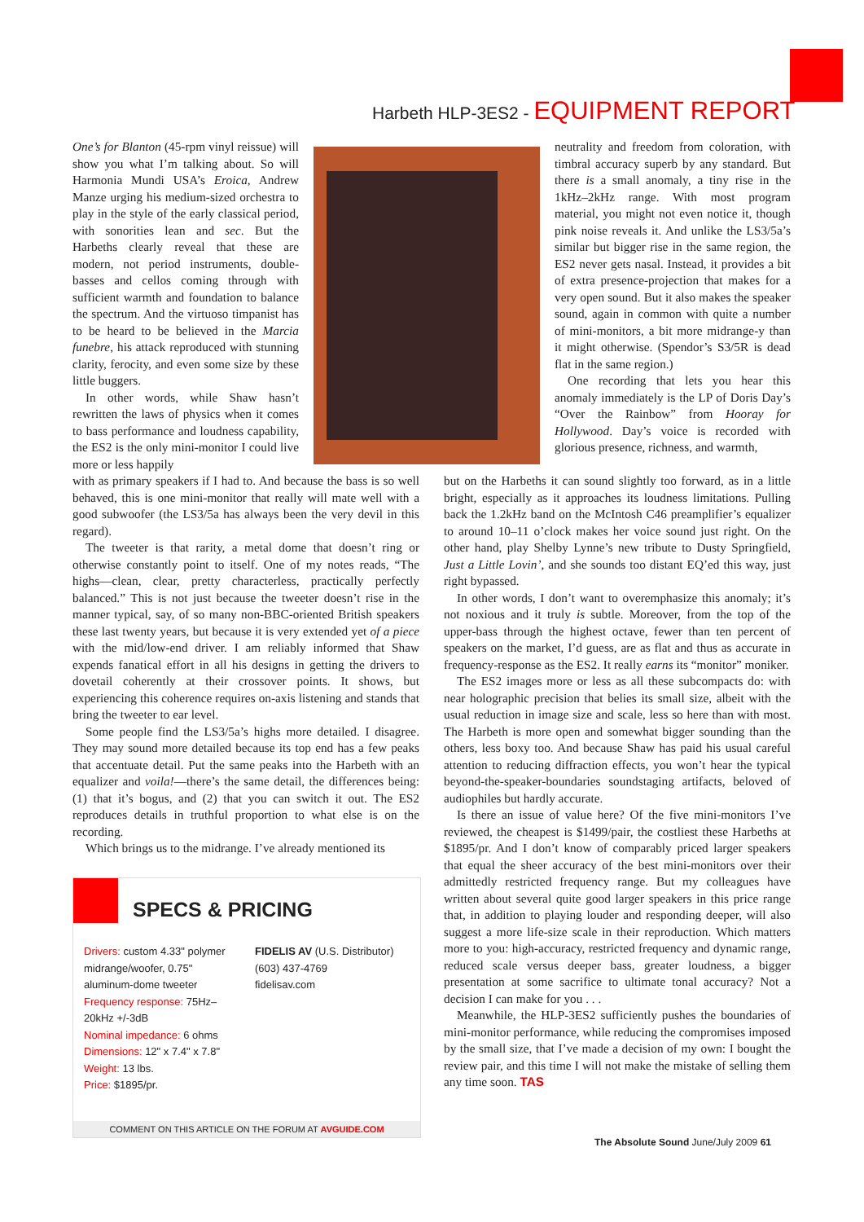Harbeth HLP-3ES2 - EQUIPMENT REPORT
One’s for Blanton (45-rpm vinyl reissue) will show you what I’m talking about. So will Harmonia Mundi USA’s Eroica, Andrew Manze urging his medium-sized orchestra to play in the style of the early classical period, with sonorities lean and sec. But the Harbeths clearly reveal that these are modern, not period instruments, double-basses and cellos coming through with sufficient warmth and foundation to balance the spectrum. And the virtuoso timpanist has to be heard to be believed in the Marcia funebre, his attack reproduced with stunning clarity, ferocity, and even some size by these little buggers.
In other words, while Shaw hasn’t rewritten the laws of physics when it comes to bass performance and loudness capability, the ES2 is the only mini-monitor I could live more or less happily
neutrality and freedom from coloration, with timbral accuracy superb by any standard. But there is a small anomaly, a tiny rise in the 1kHz–2kHz range. With most program material, you might not even notice it, though pink noise reveals it. And unlike the LS3/5a’s similar but bigger rise in the same region, the ES2 never gets nasal. Instead, it provides a bit of extra presence-projection that makes for a very open sound. But it also makes the speaker sound, again in common with quite a number of mini-monitors, a bit more midrange-y than it might otherwise. (Spendor’s S3/5R is dead flat in the same region.)
One recording that lets you hear this anomaly immediately is the LP of Doris Day’s “Over the Rainbow” from Hooray for Hollywood. Day’s voice is recorded with glorious presence, richness, and warmth,
with as primary speakers if I had to. And because the bass is so well behaved, this is one mini-monitor that really will mate well with a good subwoofer (the LS3/5a has always been the very devil in this regard).
The tweeter is that rarity, a metal dome that doesn’t ring or otherwise constantly point to itself. One of my notes reads, “The highs—clean, clear, pretty characterless, practically perfectly balanced.” This is not just because the tweeter doesn’t rise in the manner typical, say, of so many non-BBC-oriented British speakers these last twenty years, but because it is very extended yet of a piece with the mid/low-end driver. I am reliably informed that Shaw expends fanatical effort in all his designs in getting the drivers to dovetail coherently at their crossover points. It shows, but experiencing this coherence requires on-axis listening and stands that bring the tweeter to ear level.
Some people find the LS3/5a’s highs more detailed. I disagree. They may sound more detailed because its top end has a few peaks that accentuate detail. Put the same peaks into the Harbeth with an equalizer and voila!—there’s the same detail, the differences being: (1) that it’s bogus, and (2) that you can switch it out. The ES2 reproduces details in truthful proportion to what else is on the recording.
Which brings us to the midrange. I’ve already mentioned its
but on the Harbeths it can sound slightly too forward, as in a little bright, especially as it approaches its loudness limitations. Pulling back the 1.2kHz band on the McIntosh C46 preamplifier’s equalizer to around 10–11 o’clock makes her voice sound just right. On the other hand, play Shelby Lynne’s new tribute to Dusty Springfield, Just a Little Lovin’, and she sounds too distant EQ’ed this way, just right bypassed.
In other words, I don’t want to overemphasize this anomaly; it’s not noxious and it truly is subtle. Moreover, from the top of the upper-bass through the highest octave, fewer than ten percent of speakers on the market, I’d guess, are as flat and thus as accurate in frequency-response as the ES2. It really earns its “monitor” moniker.
The ES2 images more or less as all these subcompacts do: with near holographic precision that belies its small size, albeit with the usual reduction in image size and scale, less so here than with most. The Harbeth is more open and somewhat bigger sounding than the others, less boxy too. And because Shaw has paid his usual careful attention to reducing diffraction effects, you won’t hear the typical beyond-the-speaker-boundaries soundstaging artifacts, beloved of audiophiles but hardly accurate.
Is there an issue of value here? Of the five mini-monitors I’ve reviewed, the cheapest is $1499/pair, the costliest these Harbeths at $1895/pr. And I don’t know of comparably priced larger speakers that equal the sheer accuracy of the best mini-monitors over their admittedly restricted frequency range. But my colleagues have written about several quite good larger speakers in this price range that, in addition to playing louder and responding deeper, will also suggest a more life-size scale in their reproduction. Which matters more to you: high-accuracy, restricted frequency and dynamic range, reduced scale versus deeper bass, greater loudness, a bigger presentation at some sacrifice to ultimate tonal accuracy? Not a decision I can make for you . . .
Meanwhile, the HLP-3ES2 sufficiently pushes the boundaries of mini-monitor performance, while reducing the compromises imposed by the small size, that I’ve made a decision of my own: I bought the review pair, and this time I will not make the mistake of selling them any time soon. TAS
SPECS & PRICING
Drivers: custom 4.33" polymer midrange/woofer, 0.75" aluminum-dome tweeter
Frequency response: 75Hz–20kHz +/-3dB
Nominal impedance: 6 ohms
Dimensions: 12" x 7.4" x 7.8"
Weight: 13 lbs.
Price: $1895/pr.
FIDELIS AV (U.S. Distributor)
(603) 437-4769
fidelisav.com
COMMENT ON THIS ARTICLE ON THE FORUM AT AVGUIDE.COM
The Absolute Sound June/July 2009 61